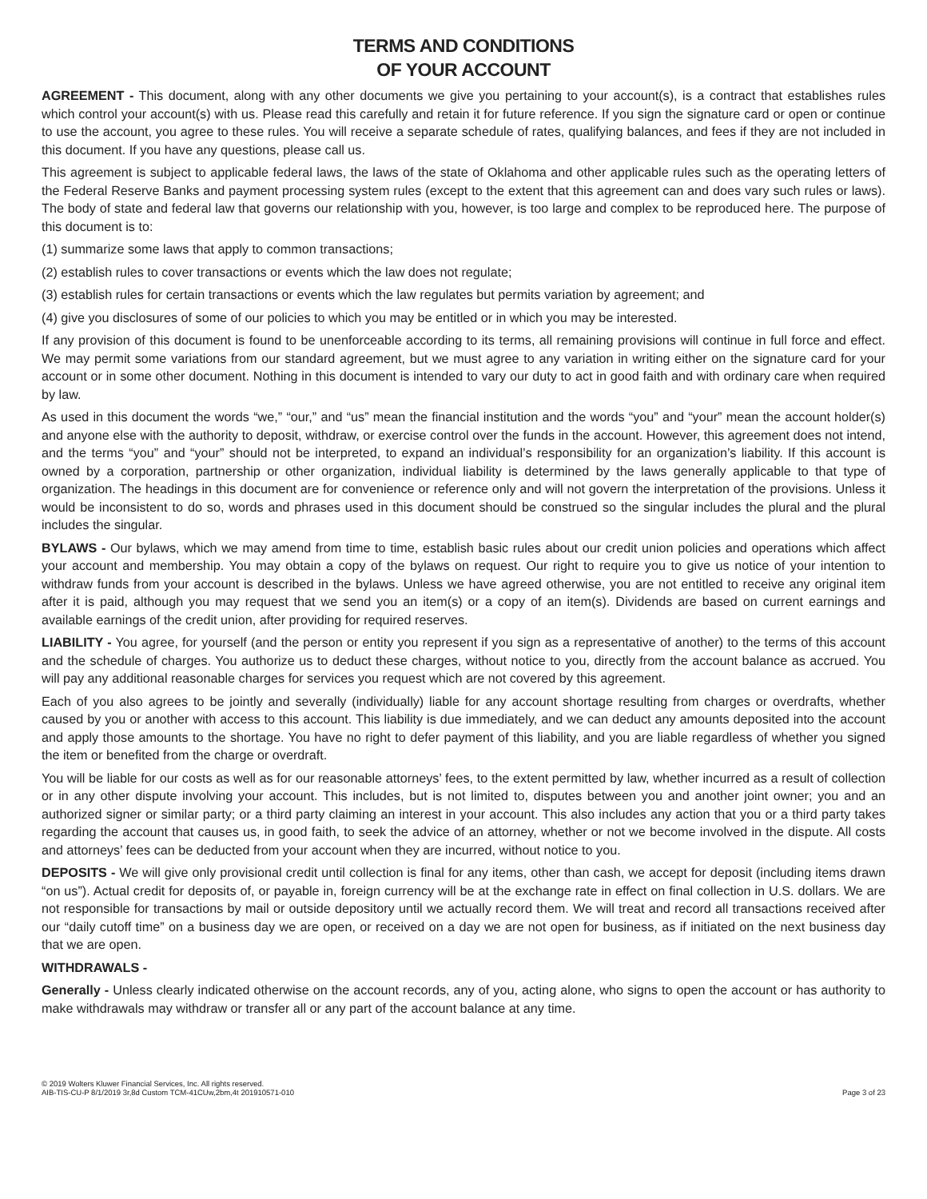TERMS AND CONDITIONS
OF YOUR ACCOUNT
AGREEMENT - This document, along with any other documents we give you pertaining to your account(s), is a contract that establishes rules which control your account(s) with us. Please read this carefully and retain it for future reference. If you sign the signature card or open or continue to use the account, you agree to these rules. You will receive a separate schedule of rates, qualifying balances, and fees if they are not included in this document. If you have any questions, please call us.
This agreement is subject to applicable federal laws, the laws of the state of Oklahoma and other applicable rules such as the operating letters of the Federal Reserve Banks and payment processing system rules (except to the extent that this agreement can and does vary such rules or laws). The body of state and federal law that governs our relationship with you, however, is too large and complex to be reproduced here. The purpose of this document is to:
(1) summarize some laws that apply to common transactions;
(2) establish rules to cover transactions or events which the law does not regulate;
(3) establish rules for certain transactions or events which the law regulates but permits variation by agreement; and
(4) give you disclosures of some of our policies to which you may be entitled or in which you may be interested.
If any provision of this document is found to be unenforceable according to its terms, all remaining provisions will continue in full force and effect. We may permit some variations from our standard agreement, but we must agree to any variation in writing either on the signature card for your account or in some other document. Nothing in this document is intended to vary our duty to act in good faith and with ordinary care when required by law.
As used in this document the words “we,” “our,” and “us” mean the financial institution and the words “you” and “your” mean the account holder(s) and anyone else with the authority to deposit, withdraw, or exercise control over the funds in the account. However, this agreement does not intend, and the terms “you” and “your” should not be interpreted, to expand an individual’s responsibility for an organization’s liability. If this account is owned by a corporation, partnership or other organization, individual liability is determined by the laws generally applicable to that type of organization. The headings in this document are for convenience or reference only and will not govern the interpretation of the provisions. Unless it would be inconsistent to do so, words and phrases used in this document should be construed so the singular includes the plural and the plural includes the singular.
BYLAWS - Our bylaws, which we may amend from time to time, establish basic rules about our credit union policies and operations which affect your account and membership. You may obtain a copy of the bylaws on request. Our right to require you to give us notice of your intention to withdraw funds from your account is described in the bylaws. Unless we have agreed otherwise, you are not entitled to receive any original item after it is paid, although you may request that we send you an item(s) or a copy of an item(s). Dividends are based on current earnings and available earnings of the credit union, after providing for required reserves.
LIABILITY - You agree, for yourself (and the person or entity you represent if you sign as a representative of another) to the terms of this account and the schedule of charges. You authorize us to deduct these charges, without notice to you, directly from the account balance as accrued. You will pay any additional reasonable charges for services you request which are not covered by this agreement.
Each of you also agrees to be jointly and severally (individually) liable for any account shortage resulting from charges or overdrafts, whether caused by you or another with access to this account. This liability is due immediately, and we can deduct any amounts deposited into the account and apply those amounts to the shortage. You have no right to defer payment of this liability, and you are liable regardless of whether you signed the item or benefited from the charge or overdraft.
You will be liable for our costs as well as for our reasonable attorneys’ fees, to the extent permitted by law, whether incurred as a result of collection or in any other dispute involving your account. This includes, but is not limited to, disputes between you and another joint owner; you and an authorized signer or similar party; or a third party claiming an interest in your account. This also includes any action that you or a third party takes regarding the account that causes us, in good faith, to seek the advice of an attorney, whether or not we become involved in the dispute. All costs and attorneys’ fees can be deducted from your account when they are incurred, without notice to you.
DEPOSITS - We will give only provisional credit until collection is final for any items, other than cash, we accept for deposit (including items drawn “on us”). Actual credit for deposits of, or payable in, foreign currency will be at the exchange rate in effect on final collection in U.S. dollars. We are not responsible for transactions by mail or outside depository until we actually record them. We will treat and record all transactions received after our “daily cutoff time” on a business day we are open, or received on a day we are not open for business, as if initiated on the next business day that we are open.
WITHDRAWALS -
Generally - Unless clearly indicated otherwise on the account records, any of you, acting alone, who signs to open the account or has authority to make withdrawals may withdraw or transfer all or any part of the account balance at any time.
© 2019 Wolters Kluwer Financial Services, Inc. All rights reserved.
AIB-TIS-CU-P 8/1/2019 3r,8d Custom TCM-41CUw,2bm,4t 201910571-010
Page 3 of 23